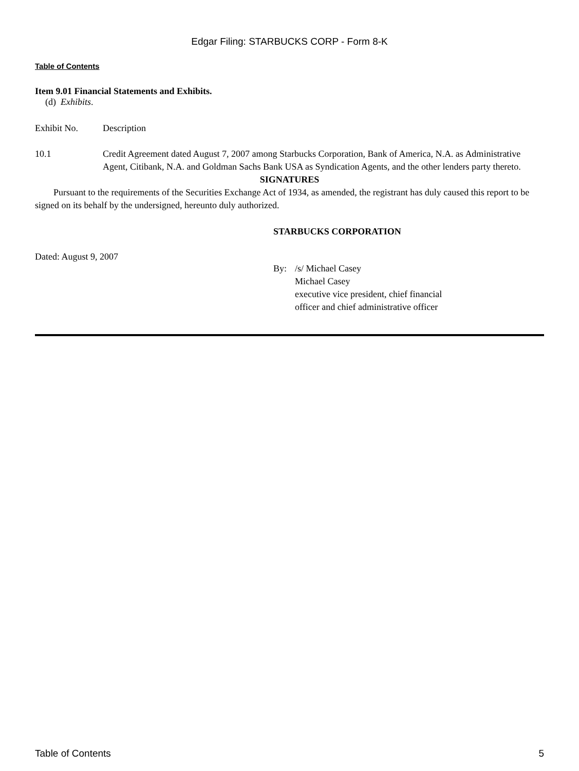Edgar Filing: STARBUCKS CORP - Form 8-K
Table of Contents
Item 9.01 Financial Statements and Exhibits.
(d) Exhibits.
| Exhibit No. | Description |
| 10.1 | Credit Agreement dated August 7, 2007 among Starbucks Corporation, Bank of America, N.A. as Administrative Agent, Citibank, N.A. and Goldman Sachs Bank USA as Syndication Agents, and the other lenders party thereto. |
SIGNATURES
Pursuant to the requirements of the Securities Exchange Act of 1934, as amended, the registrant has duly caused this report to be signed on its behalf by the undersigned, hereunto duly authorized.
STARBUCKS CORPORATION
Dated: August 9, 2007
| By: | /s/ Michael Casey |
| | Michael Casey executive vice president, chief financial officer and chief administrative officer |
Table of Contents 5